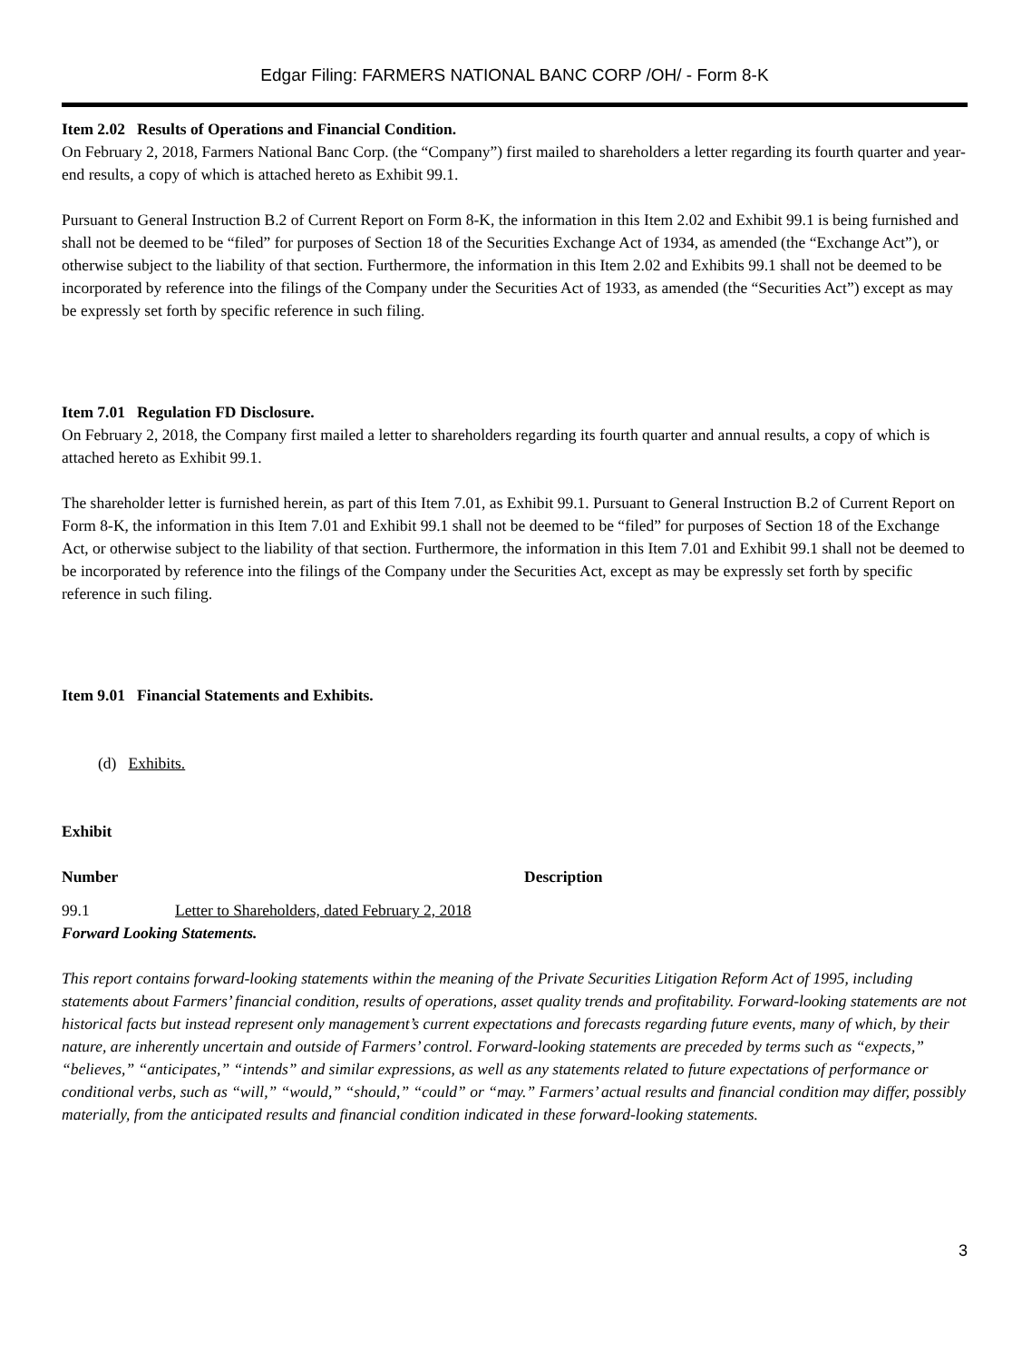Edgar Filing: FARMERS NATIONAL BANC CORP /OH/ - Form 8-K
Item 2.02 Results of Operations and Financial Condition.
On February 2, 2018, Farmers National Banc Corp. (the “Company”) first mailed to shareholders a letter regarding its fourth quarter and year-end results, a copy of which is attached hereto as Exhibit 99.1.
Pursuant to General Instruction B.2 of Current Report on Form 8-K, the information in this Item 2.02 and Exhibit 99.1 is being furnished and shall not be deemed to be “filed” for purposes of Section 18 of the Securities Exchange Act of 1934, as amended (the “Exchange Act”), or otherwise subject to the liability of that section. Furthermore, the information in this Item 2.02 and Exhibits 99.1 shall not be deemed to be incorporated by reference into the filings of the Company under the Securities Act of 1933, as amended (the “Securities Act”) except as may be expressly set forth by specific reference in such filing.
Item 7.01 Regulation FD Disclosure.
On February 2, 2018, the Company first mailed a letter to shareholders regarding its fourth quarter and annual results, a copy of which is attached hereto as Exhibit 99.1.
The shareholder letter is furnished herein, as part of this Item 7.01, as Exhibit 99.1. Pursuant to General Instruction B.2 of Current Report on Form 8-K, the information in this Item 7.01 and Exhibit 99.1 shall not be deemed to be “filed” for purposes of Section 18 of the Exchange Act, or otherwise subject to the liability of that section. Furthermore, the information in this Item 7.01 and Exhibit 99.1 shall not be deemed to be incorporated by reference into the filings of the Company under the Securities Act, except as may be expressly set forth by specific reference in such filing.
Item 9.01 Financial Statements and Exhibits.
(d) Exhibits.
| Exhibit | |
| --- | --- |
| Number | Description |
| 99.1 | Letter to Shareholders, dated February 2, 2018 |
Forward Looking Statements.
This report contains forward-looking statements within the meaning of the Private Securities Litigation Reform Act of 1995, including statements about Farmers’ financial condition, results of operations, asset quality trends and profitability. Forward-looking statements are not historical facts but instead represent only management’s current expectations and forecasts regarding future events, many of which, by their nature, are inherently uncertain and outside of Farmers’ control. Forward-looking statements are preceded by terms such as “expects,” “believes,” “anticipates,” “intends” and similar expressions, as well as any statements related to future expectations of performance or conditional verbs, such as “will,” “would,” “should,” “could” or “may.” Farmers’ actual results and financial condition may differ, possibly materially, from the anticipated results and financial condition indicated in these forward-looking statements.
3